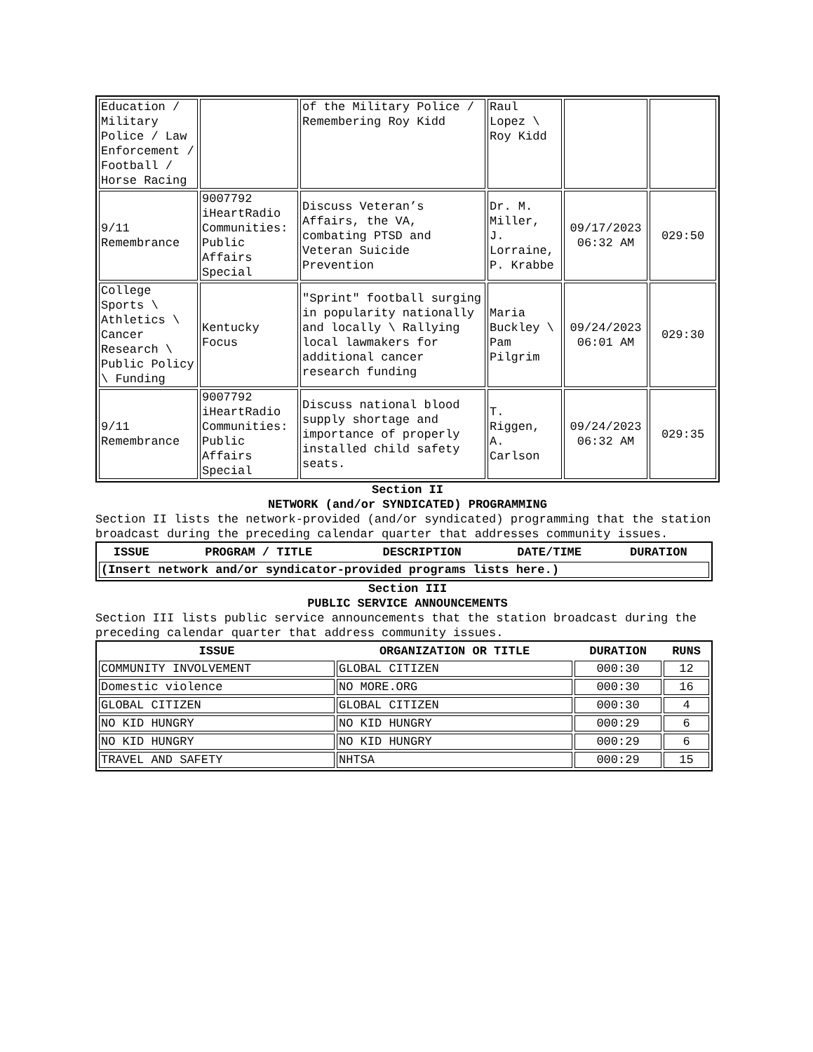| Education / Military Police / Law Enforcement / Football / Horse Racing | | of the Military Police / Remembering Roy Kidd | Raul Lopez \ Roy Kidd | | |
| 9/11 Remembrance | 9007792 iHeartRadio Communities: Public Affairs Special | Discuss Veteran’s Affairs, the VA, combating PTSD and Veteran Suicide Prevention | Dr. M. Miller, J. Lorraine, P. Krabbe | 09/17/2023 06:32 AM | 029:50 |
| College Sports \ Athletics \ Cancer Research \ Public Policy \ Funding | Kentucky Focus | "Sprint" football surging in popularity nationally and locally \ Rallying local lawmakers for additional cancer research funding | Maria Buckley \ Pam Pilgrim | 09/24/2023 06:01 AM | 029:30 |
| 9/11 Remembrance | 9007792 iHeartRadio Communities: Public Affairs Special | Discuss national blood supply shortage and importance of properly installed child safety seats. | T. Riggen, A. Carlson | 09/24/2023 06:32 AM | 029:35 |
Section II
NETWORK (and/or SYNDICATED) PROGRAMMING
Section II lists the network-provided (and/or syndicated) programming that the station broadcast during the preceding calendar quarter that addresses community issues.
| ISSUE | PROGRAM / TITLE | DESCRIPTION | DATE/TIME | DURATION |
| --- | --- | --- | --- | --- |
| (Insert network and/or syndicator-provided programs lists here.) | | | | |
Section III
PUBLIC SERVICE ANNOUNCEMENTS
Section III lists public service announcements that the station broadcast during the preceding calendar quarter that address community issues.
| ISSUE | ORGANIZATION OR TITLE | DURATION | RUNS |
| --- | --- | --- | --- |
| COMMUNITY INVOLVEMENT | GLOBAL CITIZEN | 000:30 | 12 |
| Domestic violence | NO MORE.ORG | 000:30 | 16 |
| GLOBAL CITIZEN | GLOBAL CITIZEN | 000:30 | 4 |
| NO KID HUNGRY | NO KID HUNGRY | 000:29 | 6 |
| NO KID HUNGRY | NO KID HUNGRY | 000:29 | 6 |
| TRAVEL AND SAFETY | NHTSA | 000:29 | 15 |